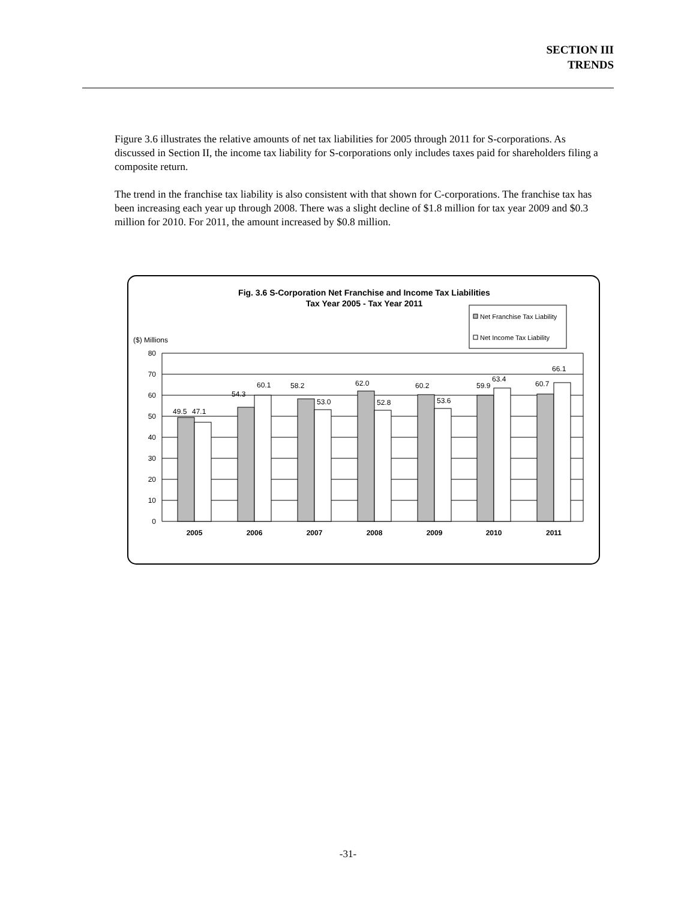SECTION III
TRENDS
Figure 3.6 illustrates the relative amounts of net tax liabilities for 2005 through 2011 for S-corporations. As discussed in Section II, the income tax liability for S-corporations only includes taxes paid for shareholders filing a composite return.
The trend in the franchise tax liability is also consistent with that shown for C-corporations. The franchise tax has been increasing each year up through 2008. There was a slight decline of $1.8 million for tax year 2009 and $0.3 million for 2010. For 2011, the amount increased by $0.8 million.
Fig. 3.6 S-Corporation Net Franchise and Income Tax Liabilities
Tax Year 2005 - Tax Year 2011
Net Franchise Tax Liability
Net Income Tax Liability
($) Millions
80
70
60
50
40
30
20
10
0
49.5
47.1
54.3
60.1
58.2
53.0
62.0
52.8
60.2
53.6
59.9
63.4
60.7
66.1
2005
2006
2007
2008
2009
2010
2011
-31-